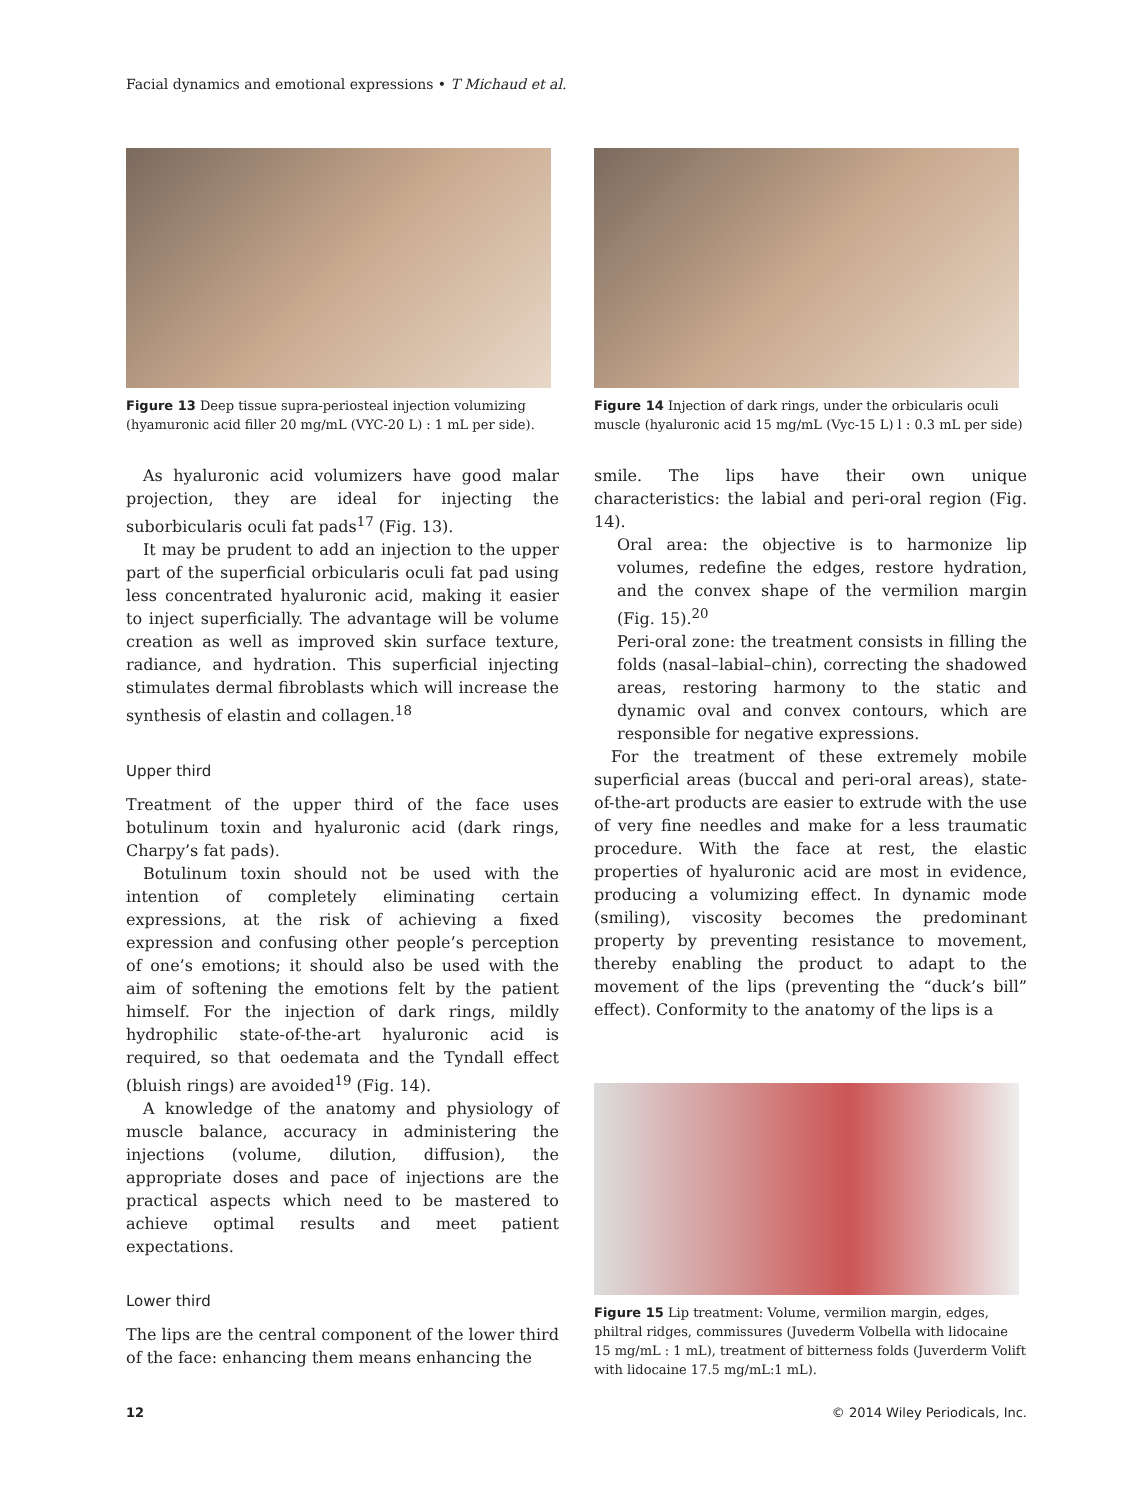Facial dynamics and emotional expressions • T Michaud et al.
Figure 13 Deep tissue supra-periosteal injection volumizing (hyamuronic acid filler 20 mg/mL (VYC-20 L) : 1 mL per side).
As hyaluronic acid volumizers have good malar projection, they are ideal for injecting the suborbicularis oculi fat pads<sup>17</sup> (Fig. 13).
It may be prudent to add an injection to the upper part of the superficial orbicularis oculi fat pad using less concentrated hyaluronic acid, making it easier to inject superficially. The advantage will be volume creation as well as improved skin surface texture, radiance, and hydration. This superficial injecting stimulates dermal fibroblasts which will increase the synthesis of elastin and collagen.<sup>18</sup>
Upper third
Treatment of the upper third of the face uses botulinum toxin and hyaluronic acid (dark rings, Charpy’s fat pads).
Botulinum toxin should not be used with the intention of completely eliminating certain expressions, at the risk of achieving a fixed expression and confusing other people’s perception of one’s emotions; it should also be used with the aim of softening the emotions felt by the patient himself. For the injection of dark rings, mildly hydrophilic state-of-the-art hyaluronic acid is required, so that oedemata and the Tyndall effect (bluish rings) are avoided<sup>19</sup> (Fig. 14).
A knowledge of the anatomy and physiology of muscle balance, accuracy in administering the injections (volume, dilution, diffusion), the appropriate doses and pace of injections are the practical aspects which need to be mastered to achieve optimal results and meet patient expectations.
Lower third
The lips are the central component of the lower third of the face: enhancing them means enhancing the
Figure 14 Injection of dark rings, under the orbicularis oculi muscle (hyaluronic acid 15 mg/mL (Vyc-15 L) l : 0.3 mL per side)
smile. The lips have their own unique characteristics: the labial and peri-oral region (Fig. 14).
Oral area: the objective is to harmonize lip volumes, redefine the edges, restore hydration, and the convex shape of the vermilion margin (Fig. 15).<sup>20</sup>
Peri-oral zone: the treatment consists in filling the folds (nasal–labial–chin), correcting the shadowed areas, restoring harmony to the static and dynamic oval and convex contours, which are responsible for negative expressions.
For the treatment of these extremely mobile superficial areas (buccal and peri-oral areas), state-of-the-art products are easier to extrude with the use of very fine needles and make for a less traumatic procedure. With the face at rest, the elastic properties of hyaluronic acid are most in evidence, producing a volumizing effect. In dynamic mode (smiling), viscosity becomes the predominant property by preventing resistance to movement, thereby enabling the product to adapt to the movement of the lips (preventing the “duck’s bill” effect). Conformity to the anatomy of the lips is a
Figure 15 Lip treatment: Volume, vermilion margin, edges, philtral ridges, commissures (Juvederm Volbella with lidocaine 15 mg/mL : 1 mL), treatment of bitterness folds (Juverderm Volift with lidocaine 17.5 mg/mL:1 mL).
12 © 2014 Wiley Periodicals, Inc.